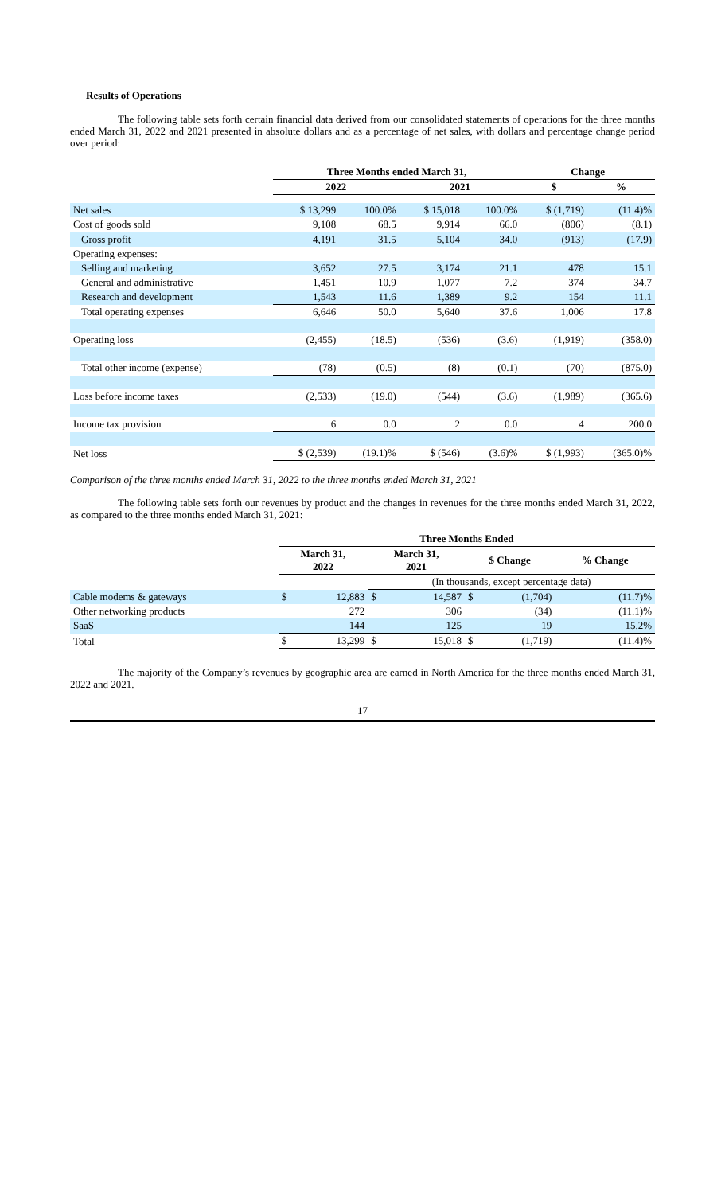Results of Operations
The following table sets forth certain financial data derived from our consolidated statements of operations for the three months ended March 31, 2022 and 2021 presented in absolute dollars and as a percentage of net sales, with dollars and percentage change period over period:
| | Three Months ended March 31, | | | | Change | |
| --- | --- | --- | --- | --- | --- | --- |
| | 2022 | | 2021 | | $ | % |
| Net sales | $ 13,299 | 100.0% | $ 15,018 | 100.0% | $ (1,719) | (11.4)% |
| Cost of goods sold | 9,108 | 68.5 | 9,914 | 66.0 | (806) | (8.1) |
| Gross profit | 4,191 | 31.5 | 5,104 | 34.0 | (913) | (17.9) |
| Operating expenses: | | | | | | |
| Selling and marketing | 3,652 | 27.5 | 3,174 | 21.1 | 478 | 15.1 |
| General and administrative | 1,451 | 10.9 | 1,077 | 7.2 | 374 | 34.7 |
| Research and development | 1,543 | 11.6 | 1,389 | 9.2 | 154 | 11.1 |
| Total operating expenses | 6,646 | 50.0 | 5,640 | 37.6 | 1,006 | 17.8 |
| Operating loss | (2,455) | (18.5) | (536) | (3.6) | (1,919) | (358.0) |
| Total other income (expense) | (78) | (0.5) | (8) | (0.1) | (70) | (875.0) |
| Loss before income taxes | (2,533) | (19.0) | (544) | (3.6) | (1,989) | (365.6) |
| Income tax provision | 6 | 0.0 | 2 | 0.0 | 4 | 200.0 |
| Net loss | $ (2,539) | (19.1)% | $ (546) | (3.6)% | $ (1,993) | (365.0)% |
Comparison of the three months ended March 31, 2022 to the three months ended March 31, 2021
The following table sets forth our revenues by product and the changes in revenues for the three months ended March 31, 2022, as compared to the three months ended March 31, 2021:
| | Three Months Ended | | | | | | |
| --- | --- | --- | --- | --- | --- | --- | --- |
| | March 31, 2022 | | March 31, 2021 | | $ Change | | % Change |
| | | | (In thousands, except percentage data) | | | | |
| Cable modems & gateways | $ | 12,883 | $ | 14,587 | $ | (1,704) | (11.7)% |
| Other networking products | | 272 | | 306 | | (34) | (11.1)% |
| SaaS | | 144 | | 125 | | 19 | 15.2% |
| Total | $ | 13,299 | $ | 15,018 | $ | (1,719) | (11.4)% |
The majority of the Company’s revenues by geographic area are earned in North America for the three months ended March 31, 2022 and 2021.
17